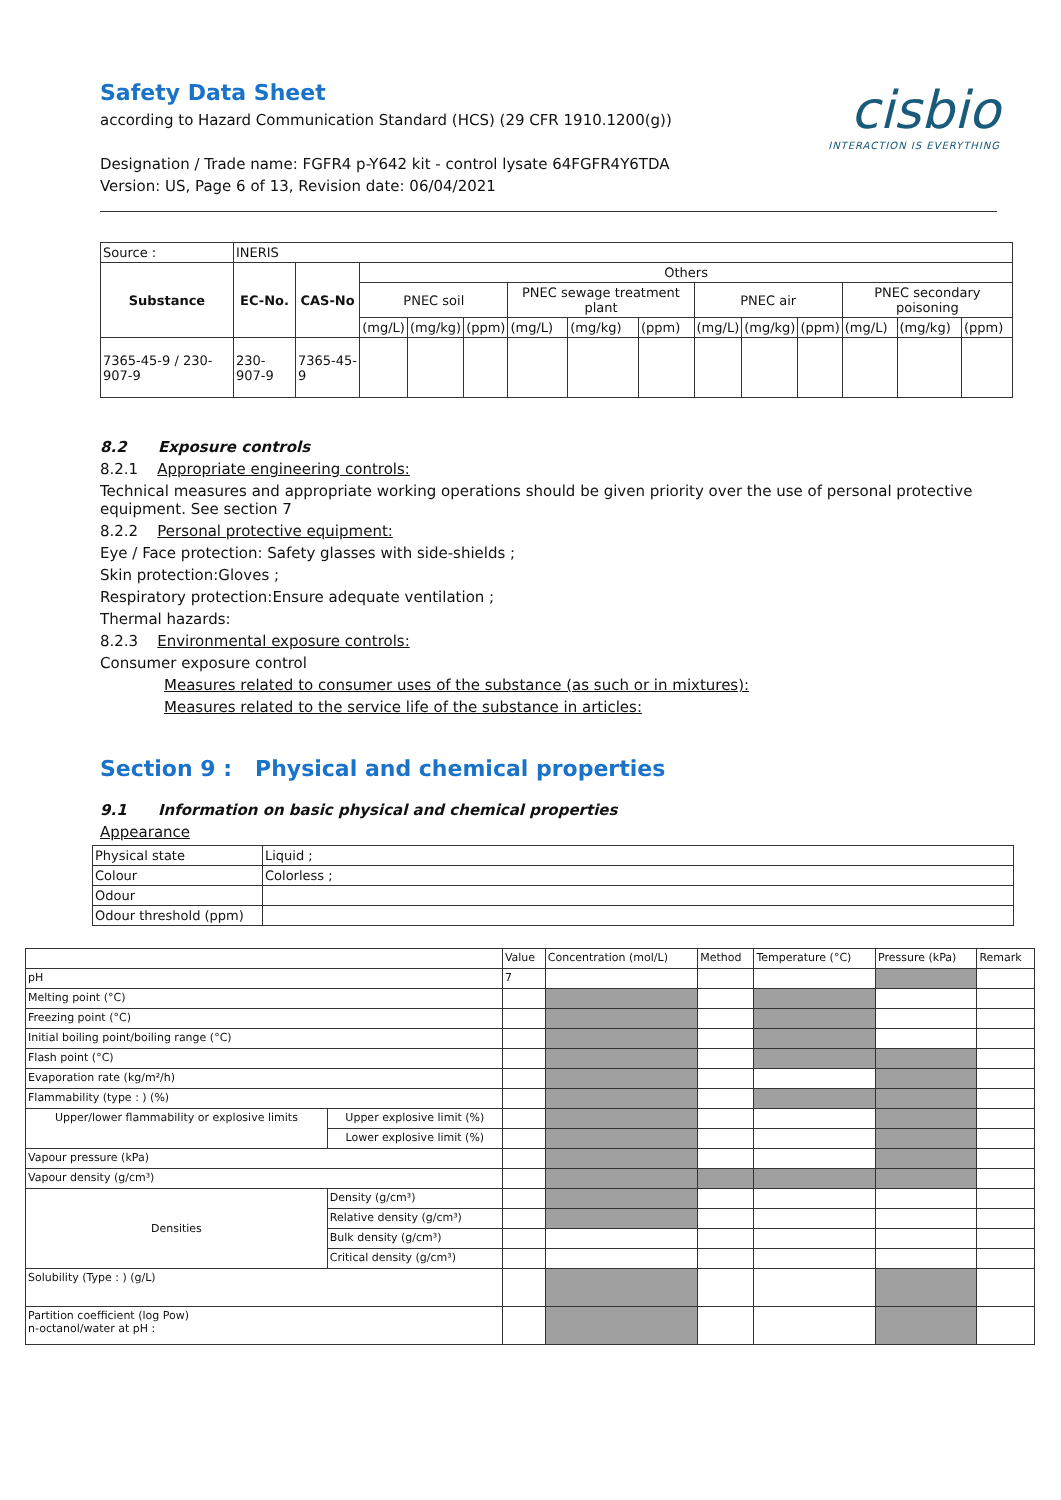Safety Data Sheet
according to Hazard Communication Standard (HCS) (29 CFR 1910.1200(g))
Designation / Trade name: FGFR4 p-Y642 kit - control lysate 64FGFR4Y6TDA
Version: US, Page 6 of 13, Revision date: 06/04/2021
cisbio
INTERACTION IS EVERYTHING
| Source : | INERIS | | | | | | | | | | | | | |
| Substance | EC-No. | CAS-No | Others | | | | | | | | | | | |
| | | | PNEC soil | | | PNEC sewage treatment plant | | | PNEC air | | | PNEC secondary poisoning | | |
| | | | (mg/L) | (mg/kg) | (ppm) | (mg/L) | (mg/kg) | (ppm) | (mg/L) | (mg/kg) | (ppm) | (mg/L) | (mg/kg) | (ppm) |
| 7365-45-9 / 230-907-9 | 230-907-9 | 7365-45-9 | | | | | | | | | | | | |
8.2 Exposure controls
8.2.1 Appropriate engineering controls:
Technical measures and appropriate working operations should be given priority over the use of personal protective equipment. See section 7
8.2.2 Personal protective equipment:
Eye / Face protection: Safety glasses with side-shields ;
Skin protection:Gloves ;
Respiratory protection:Ensure adequate ventilation ;
Thermal hazards:
8.2.3 Environmental exposure controls:
Consumer exposure control
Measures related to consumer uses of the substance (as such or in mixtures):
Measures related to the service life of the substance in articles:
Section 9 : Physical and chemical properties
9.1 Information on basic physical and chemical properties
Appearance
| Physical state | Liquid ; |
| Colour | Colorless ; |
| Odour | |
| Odour threshold (ppm) | |
| | | Value | Concentration (mol/L) | Method | Temperature (°C) | Pressure (kPa) | Remark |
| pH | | 7 | | | | | |
| Melting point (°C) | | | | | | | |
| Freezing point (°C) | | | | | | | |
| Initial boiling point/boiling range (°C) | | | | | | | |
| Flash point (°C) | | | | | | | |
| Evaporation rate (kg/m²/h) | | | | | | | |
| Flammability (type : ) (%) | | | | | | | |
| Upper/lower flammability or explosive limits | Upper explosive limit (%) | | | | | | |
| | Lower explosive limit (%) | | | | | | |
| Vapour pressure (kPa) | | | | | | | |
| Vapour density (g/cm³) | | | | | | | |
| Densities | Density (g/cm³) | | | | | | |
| | Relative density (g/cm³) | | | | | | |
| | Bulk density (g/cm³) | | | | | | |
| | Critical density (g/cm³) | | | | | | |
| Solubility (Type : ) (g/L) | | | | | | | |
| Partition coefficient (log Pow) n-octanol/water at pH : | | | | | | | |